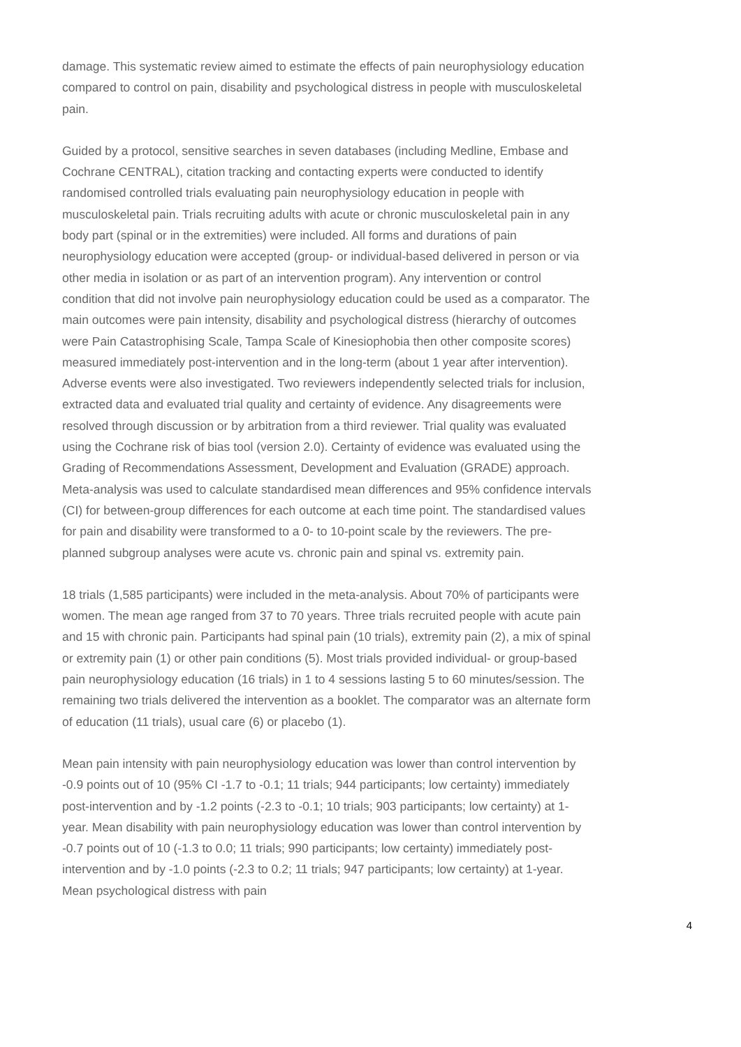damage. This systematic review aimed to estimate the effects of pain neurophysiology education compared to control on pain, disability and psychological distress in people with musculoskeletal pain.
Guided by a protocol, sensitive searches in seven databases (including Medline, Embase and Cochrane CENTRAL), citation tracking and contacting experts were conducted to identify randomised controlled trials evaluating pain neurophysiology education in people with musculoskeletal pain. Trials recruiting adults with acute or chronic musculoskeletal pain in any body part (spinal or in the extremities) were included. All forms and durations of pain neurophysiology education were accepted (group- or individual-based delivered in person or via other media in isolation or as part of an intervention program). Any intervention or control condition that did not involve pain neurophysiology education could be used as a comparator. The main outcomes were pain intensity, disability and psychological distress (hierarchy of outcomes were Pain Catastrophising Scale, Tampa Scale of Kinesiophobia then other composite scores) measured immediately post-intervention and in the long-term (about 1 year after intervention). Adverse events were also investigated. Two reviewers independently selected trials for inclusion, extracted data and evaluated trial quality and certainty of evidence. Any disagreements were resolved through discussion or by arbitration from a third reviewer. Trial quality was evaluated using the Cochrane risk of bias tool (version 2.0). Certainty of evidence was evaluated using the Grading of Recommendations Assessment, Development and Evaluation (GRADE) approach. Meta-analysis was used to calculate standardised mean differences and 95% confidence intervals (CI) for between-group differences for each outcome at each time point. The standardised values for pain and disability were transformed to a 0- to 10-point scale by the reviewers. The pre-planned subgroup analyses were acute vs. chronic pain and spinal vs. extremity pain.
18 trials (1,585 participants) were included in the meta-analysis. About 70% of participants were women. The mean age ranged from 37 to 70 years. Three trials recruited people with acute pain and 15 with chronic pain. Participants had spinal pain (10 trials), extremity pain (2), a mix of spinal or extremity pain (1) or other pain conditions (5). Most trials provided individual- or group-based pain neurophysiology education (16 trials) in 1 to 4 sessions lasting 5 to 60 minutes/session. The remaining two trials delivered the intervention as a booklet. The comparator was an alternate form of education (11 trials), usual care (6) or placebo (1).
Mean pain intensity with pain neurophysiology education was lower than control intervention by -0.9 points out of 10 (95% CI -1.7 to -0.1; 11 trials; 944 participants; low certainty) immediately post-intervention and by -1.2 points (-2.3 to -0.1; 10 trials; 903 participants; low certainty) at 1-year. Mean disability with pain neurophysiology education was lower than control intervention by -0.7 points out of 10 (-1.3 to 0.0; 11 trials; 990 participants; low certainty) immediately post-intervention and by -1.0 points (-2.3 to 0.2; 11 trials; 947 participants; low certainty) at 1-year. Mean psychological distress with pain
4